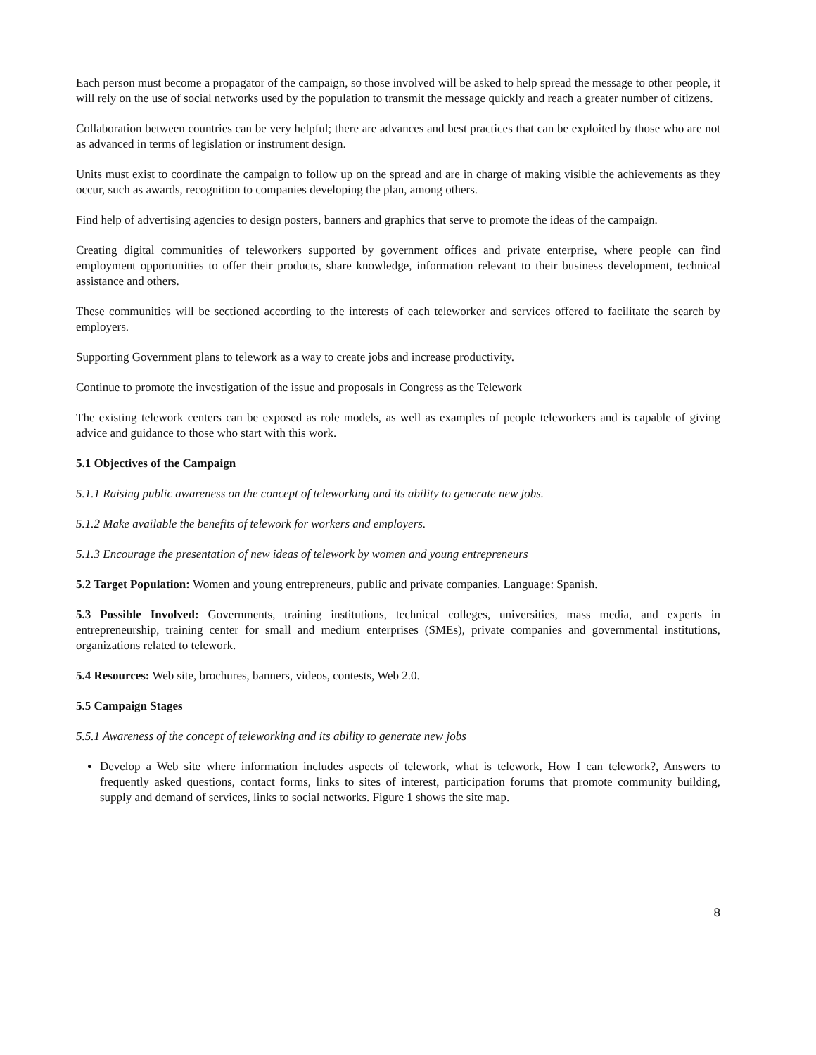Each person must become a propagator of the campaign, so those involved will be asked to help spread the message to other people, it will rely on the use of social networks used by the population to transmit the message quickly and reach a greater number of citizens.
Collaboration between countries can be very helpful; there are advances and best practices that can be exploited by those who are not as advanced in terms of legislation or instrument design.
Units must exist to coordinate the campaign to follow up on the spread and are in charge of making visible the achievements as they occur, such as awards, recognition to companies developing the plan, among others.
Find help of advertising agencies to design posters, banners and graphics that serve to promote the ideas of the campaign.
Creating digital communities of teleworkers supported by government offices and private enterprise, where people can find employment opportunities to offer their products, share knowledge, information relevant to their business development, technical assistance and others.
These communities will be sectioned according to the interests of each teleworker and services offered to facilitate the search by employers.
Supporting Government plans to telework as a way to create jobs and increase productivity.
Continue to promote the investigation of the issue and proposals in Congress as the Telework
The existing telework centers can be exposed as role models, as well as examples of people teleworkers and is capable of giving advice and guidance to those who start with this work.
5.1 Objectives of the Campaign
5.1.1 Raising public awareness on the concept of teleworking and its ability to generate new jobs.
5.1.2 Make available the benefits of telework for workers and employers.
5.1.3 Encourage the presentation of new ideas of telework by women and young entrepreneurs
5.2 Target Population: Women and young entrepreneurs, public and private companies. Language: Spanish.
5.3 Possible Involved: Governments, training institutions, technical colleges, universities, mass media, and experts in entrepreneurship, training center for small and medium enterprises (SMEs), private companies and governmental institutions, organizations related to telework.
5.4 Resources: Web site, brochures, banners, videos, contests, Web 2.0.
5.5 Campaign Stages
5.5.1 Awareness of the concept of teleworking and its ability to generate new jobs
Develop a Web site where information includes aspects of telework, what is telework, How I can telework?, Answers to frequently asked questions, contact forms, links to sites of interest, participation forums that promote community building, supply and demand of services, links to social networks. Figure 1 shows the site map.
8